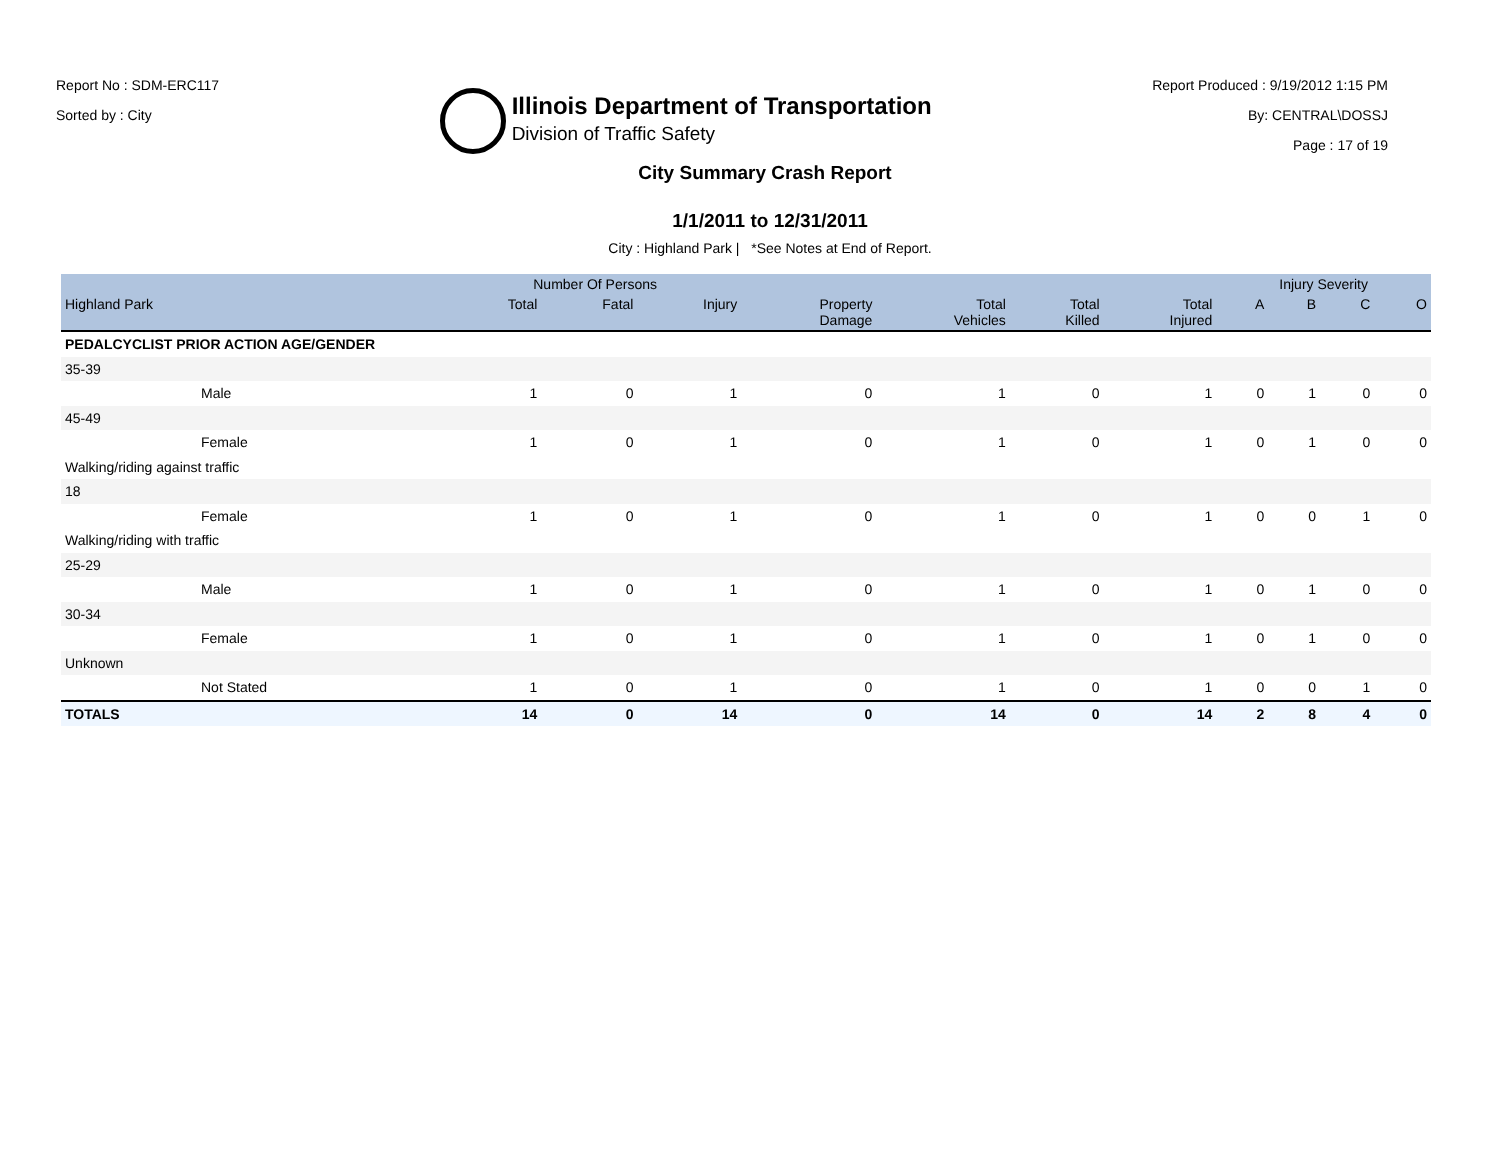Report No : SDM-ERC117
Sorted by : City
Illinois Department of Transportation
Division of Traffic Safety
Report Produced : 9/19/2012 1:15 PM
By: CENTRAL\DOSSJ
Page : 17 of 19
City Summary Crash Report
1/1/2011 to 12/31/2011
City : Highland Park | *See Notes at End of Report.
| | Number Of Persons | | | | | | | Injury Severity | | | |
| --- | --- | --- | --- | --- | --- | --- | --- | --- | --- | --- | --- |
| Highland Park | Total | Fatal | Injury | Property Damage | Total Vehicles | Total Killed | Total Injured | A | B | C | O |
| PEDALCYCLIST PRIOR ACTION AGE/GENDER | | | | | | | | | | | |
| 35-39 | | | | | | | | | | | |
| Male | 1 | 0 | 1 | 0 | 1 | 0 | 1 | 0 | 1 | 0 | 0 |
| 45-49 | | | | | | | | | | | |
| Female | 1 | 0 | 1 | 0 | 1 | 0 | 1 | 0 | 1 | 0 | 0 |
| Walking/riding against traffic | | | | | | | | | | | |
| 18 | | | | | | | | | | | |
| Female | 1 | 0 | 1 | 0 | 1 | 0 | 1 | 0 | 0 | 1 | 0 |
| Walking/riding with traffic | | | | | | | | | | | |
| 25-29 | | | | | | | | | | | |
| Male | 1 | 0 | 1 | 0 | 1 | 0 | 1 | 0 | 1 | 0 | 0 |
| 30-34 | | | | | | | | | | | |
| Female | 1 | 0 | 1 | 0 | 1 | 0 | 1 | 0 | 1 | 0 | 0 |
| Unknown | | | | | | | | | | | |
| Not Stated | 1 | 0 | 1 | 0 | 1 | 0 | 1 | 0 | 0 | 1 | 0 |
| TOTALS | 14 | 0 | 14 | 0 | 14 | 0 | 14 | 2 | 8 | 4 | 0 |